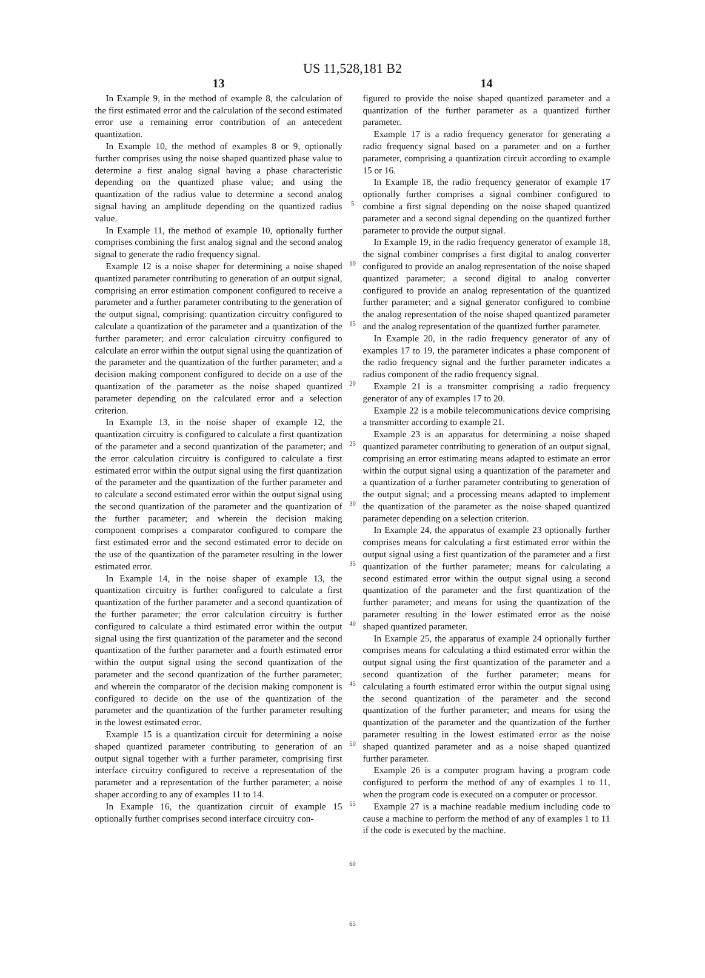US 11,528,181 B2
13
In Example 9, in the method of example 8, the calculation of the first estimated error and the calculation of the second estimated error use a remaining error contribution of an antecedent quantization.
In Example 10, the method of examples 8 or 9, optionally further comprises using the noise shaped quantized phase value to determine a first analog signal having a phase characteristic depending on the quantized phase value; and using the quantization of the radius value to determine a second analog signal having an amplitude depending on the quantized radius value.
In Example 11, the method of example 10, optionally further comprises combining the first analog signal and the second analog signal to generate the radio frequency signal.
Example 12 is a noise shaper for determining a noise shaped quantized parameter contributing to generation of an output signal, comprising an error estimation component configured to receive a parameter and a further parameter contributing to the generation of the output signal, comprising: quantization circuitry configured to calculate a quantization of the parameter and a quantization of the further parameter; and error calculation circuitry configured to calculate an error within the output signal using the quantization of the parameter and the quantization of the further parameter; and a decision making component configured to decide on a use of the quantization of the parameter as the noise shaped quantized parameter depending on the calculated error and a selection criterion.
In Example 13, in the noise shaper of example 12, the quantization circuitry is configured to calculate a first quantization of the parameter and a second quantization of the parameter; and the error calculation circuitry is configured to calculate a first estimated error within the output signal using the first quantization of the parameter and the quantization of the further parameter and to calculate a second estimated error within the output signal using the second quantization of the parameter and the quantization of the further parameter; and wherein the decision making component comprises a comparator configured to compare the first estimated error and the second estimated error to decide on the use of the quantization of the parameter resulting in the lower estimated error.
In Example 14, in the noise shaper of example 13, the quantization circuitry is further configured to calculate a first quantization of the further parameter and a second quantization of the further parameter; the error calculation circuitry is further configured to calculate a third estimated error within the output signal using the first quantization of the parameter and the second quantization of the further parameter and a fourth estimated error within the output signal using the second quantization of the parameter and the second quantization of the further parameter; and wherein the comparator of the decision making component is configured to decide on the use of the quantization of the parameter and the quantization of the further parameter resulting in the lowest estimated error.
Example 15 is a quantization circuit for determining a noise shaped quantized parameter contributing to generation of an output signal together with a further parameter, comprising first interface circuitry configured to receive a representation of the parameter and a representation of the further parameter; a noise shaper according to any of examples 11 to 14.
In Example 16, the quantization circuit of example 15 optionally further comprises second interface circuitry con-
5
10
15
20
25
30
35
40
45
50
55
60
65
14
figured to provide the noise shaped quantized parameter and a quantization of the further parameter as a quantized further parameter.
Example 17 is a radio frequency generator for generating a radio frequency signal based on a parameter and on a further parameter, comprising a quantization circuit according to example 15 or 16.
In Example 18, the radio frequency generator of example 17 optionally further comprises a signal combiner configured to combine a first signal depending on the noise shaped quantized parameter and a second signal depending on the quantized further parameter to provide the output signal.
In Example 19, in the radio frequency generator of example 18, the signal combiner comprises a first digital to analog converter configured to provide an analog representation of the noise shaped quantized parameter; a second digital to analog converter configured to provide an analog representation of the quantized further parameter; and a signal generator configured to combine the analog representation of the noise shaped quantized parameter and the analog representation of the quantized further parameter.
In Example 20, in the radio frequency generator of any of examples 17 to 19, the parameter indicates a phase component of the radio frequency signal and the further parameter indicates a radius component of the radio frequency signal.
Example 21 is a transmitter comprising a radio frequency generator of any of examples 17 to 20.
Example 22 is a mobile telecommunications device comprising a transmitter according to example 21.
Example 23 is an apparatus for determining a noise shaped quantized parameter contributing to generation of an output signal, comprising an error estimating means adapted to estimate an error within the output signal using a quantization of the parameter and a quantization of a further parameter contributing to generation of the output signal; and a processing means adapted to implement the quantization of the parameter as the noise shaped quantized parameter depending on a selection criterion.
In Example 24, the apparatus of example 23 optionally further comprises means for calculating a first estimated error within the output signal using a first quantization of the parameter and a first quantization of the further parameter; means for calculating a second estimated error within the output signal using a second quantization of the parameter and the first quantization of the further parameter; and means for using the quantization of the parameter resulting in the lower estimated error as the noise shaped quantized parameter.
In Example 25, the apparatus of example 24 optionally further comprises means for calculating a third estimated error within the output signal using the first quantization of the parameter and a second quantization of the further parameter; means for calculating a fourth estimated error within the output signal using the second quantization of the parameter and the second quantization of the further parameter; and means for using the quantization of the parameter and the quantization of the further parameter resulting in the lowest estimated error as the noise shaped quantized parameter and as a noise shaped quantized further parameter.
Example 26 is a computer program having a program code configured to perform the method of any of examples 1 to 11, when the program code is executed on a computer or processor.
Example 27 is a machine readable medium including code to cause a machine to perform the method of any of examples 1 to 11 if the code is executed by the machine.